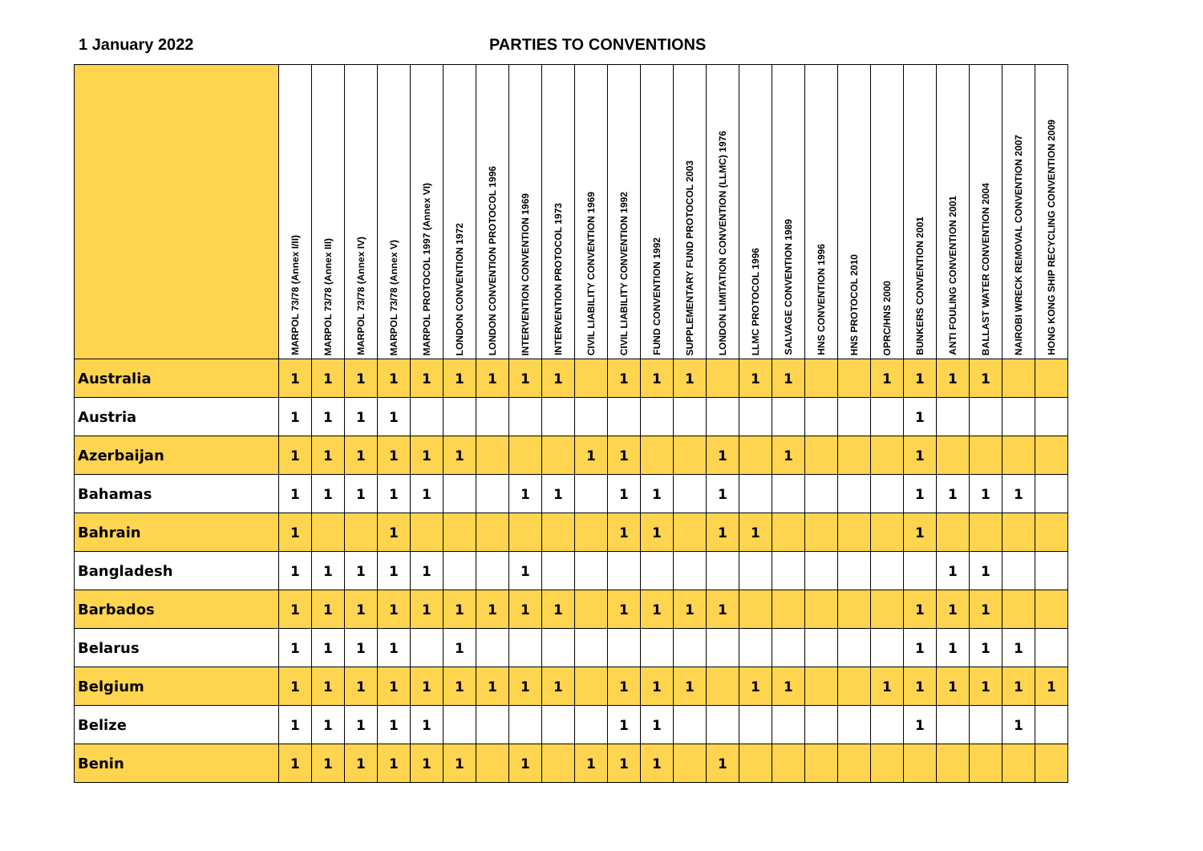1 January 2022 PARTIES TO CONVENTIONS
| | MARPOL 73/78 (Annex I/II) | MARPOL 73/78 (Annex III) | MARPOL 73/78 (Annex IV) | MARPOL 73/78 (Annex V) | MARPOL PROTOCOL 1997 (Annex VI) | LONDON CONVENTION 1972 | LONDON CONVENTION PROTOCOL 1996 | INTERVENTION CONVENTION 1969 | INTERVENTION PROTOCOL 1973 | CIVIL LIABILITY CONVENTION 1969 | CIVIL LIABILITY CONVENTION 1992 | FUND CONVENTION 1992 | SUPPLEMENTARY FUND PROTOCOL 2003 | LONDON LIMITATION CONVENTION (LLMC) 1976 | LLMC PROTOCOL 1996 | SALVAGE CONVENTION 1989 | HNS CONVENTION 1996 | HNS PROTOCOL 2010 | OPRC/HNS 2000 | BUNKERS CONVENTION 2001 | ANTI FOULING CONVENTION 2001 | BALLAST WATER CONVENTION 2004 | NAIROBI WRECK REMOVAL CONVENTION 2007 | HONG KONG SHIP RECYCLING CONVENTION 2009 |
| --- | --- | --- | --- | --- | --- | --- | --- | --- | --- | --- | --- | --- | --- | --- | --- | --- | --- | --- | --- | --- | --- | --- | --- | --- |
| Australia | 1 | 1 | 1 | 1 | 1 | 1 | 1 | 1 | 1 | | 1 | 1 | 1 | | 1 | 1 | | | 1 | 1 | 1 | 1 | | |
| Austria | 1 | 1 | 1 | 1 | | | | | | | | | | | | | | | | 1 | | | | |
| Azerbaijan | 1 | 1 | 1 | 1 | 1 | 1 | | | | 1 | 1 | | | 1 | | 1 | | | | 1 | | | | |
| Bahamas | 1 | 1 | 1 | 1 | 1 | | | 1 | 1 | | 1 | 1 | | 1 | | | | | | 1 | 1 | 1 | 1 | |
| Bahrain | 1 | | | 1 | | | | | | | 1 | 1 | | 1 | 1 | | | | | 1 | | | | |
| Bangladesh | 1 | 1 | 1 | 1 | 1 | | | 1 | | | | | | | | | | | | | 1 | 1 | | |
| Barbados | 1 | 1 | 1 | 1 | 1 | 1 | 1 | 1 | 1 | | 1 | 1 | 1 | 1 | | | | | | 1 | 1 | 1 | | |
| Belarus | 1 | 1 | 1 | 1 | | 1 | | | | | | | | | | | | | | 1 | 1 | 1 | 1 | |
| Belgium | 1 | 1 | 1 | 1 | 1 | 1 | 1 | 1 | 1 | | 1 | 1 | 1 | | 1 | 1 | | | 1 | 1 | 1 | 1 | 1 | 1 |
| Belize | 1 | 1 | 1 | 1 | 1 | | | | | | 1 | 1 | | | | | | | | 1 | | | 1 | |
| Benin | 1 | 1 | 1 | 1 | 1 | 1 | | 1 | | 1 | 1 | 1 | | 1 | | | | | | | | | | |